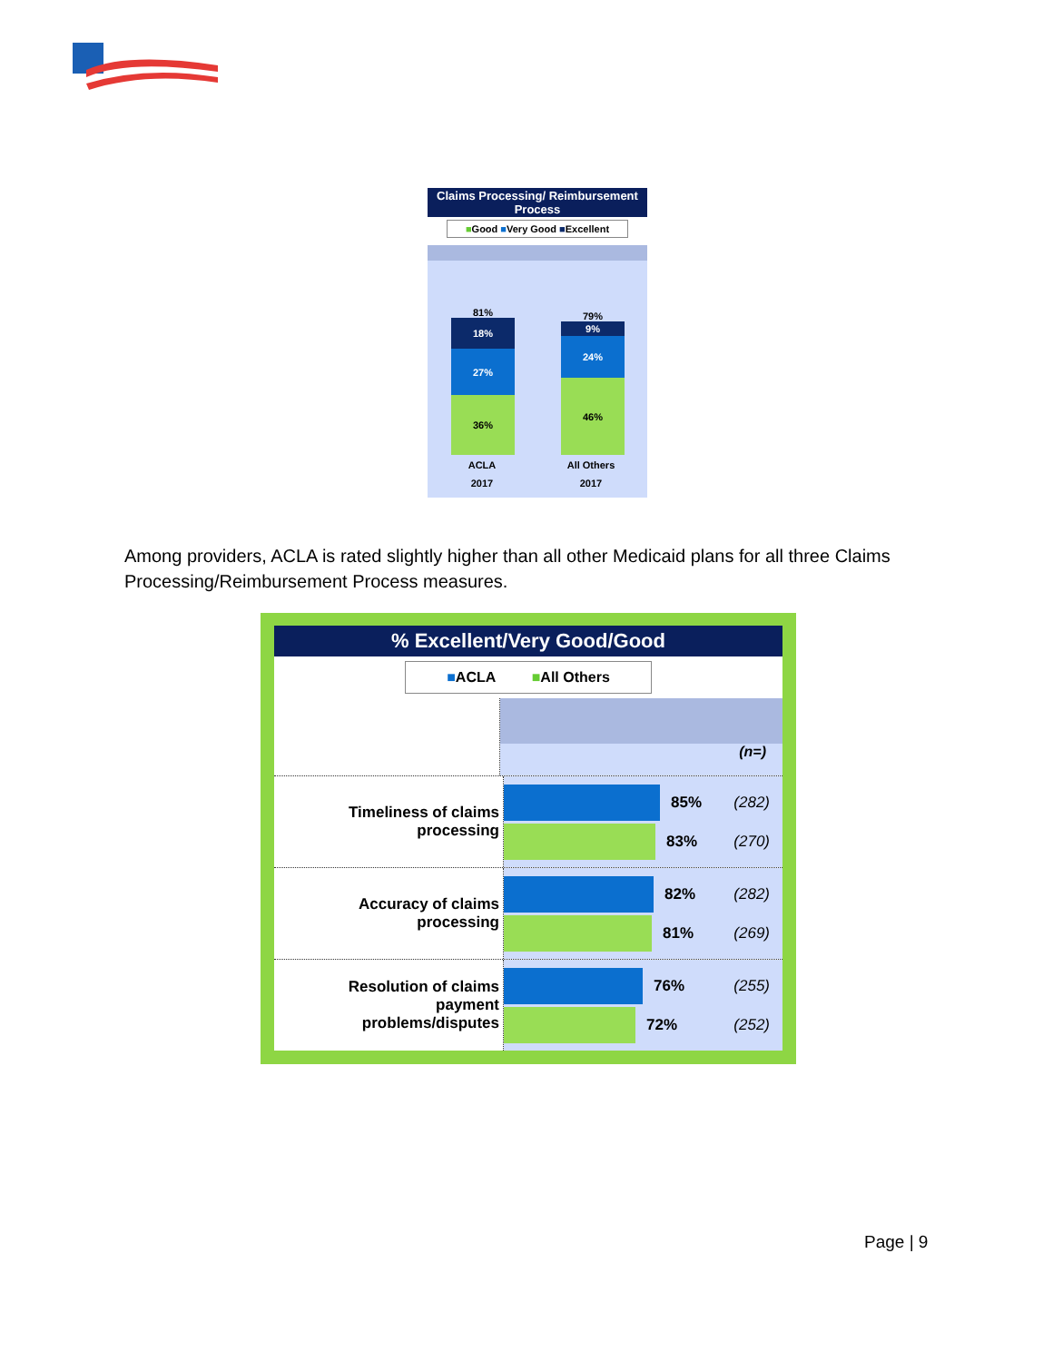Claims Processing/ Reimbursement Process
■Good ■Very Good ■Excellent
81%
18%
27%
36%
79%
9%
24%
46%
ACLA
2017
All Others
2017
Among providers, ACLA is rated slightly higher than all other Medicaid plans for all three Claims Processing/Reimbursement Process measures.
% Excellent/Very Good/Good
■ACLA ■All Others
(n=)
Timeliness of claims
processing
85% (282)
83% (270)
Accuracy of claims
processing
82% (282)
81% (269)
Resolution of claims
payment
problems/disputes
76% (255)
72% (252)
Page | 9